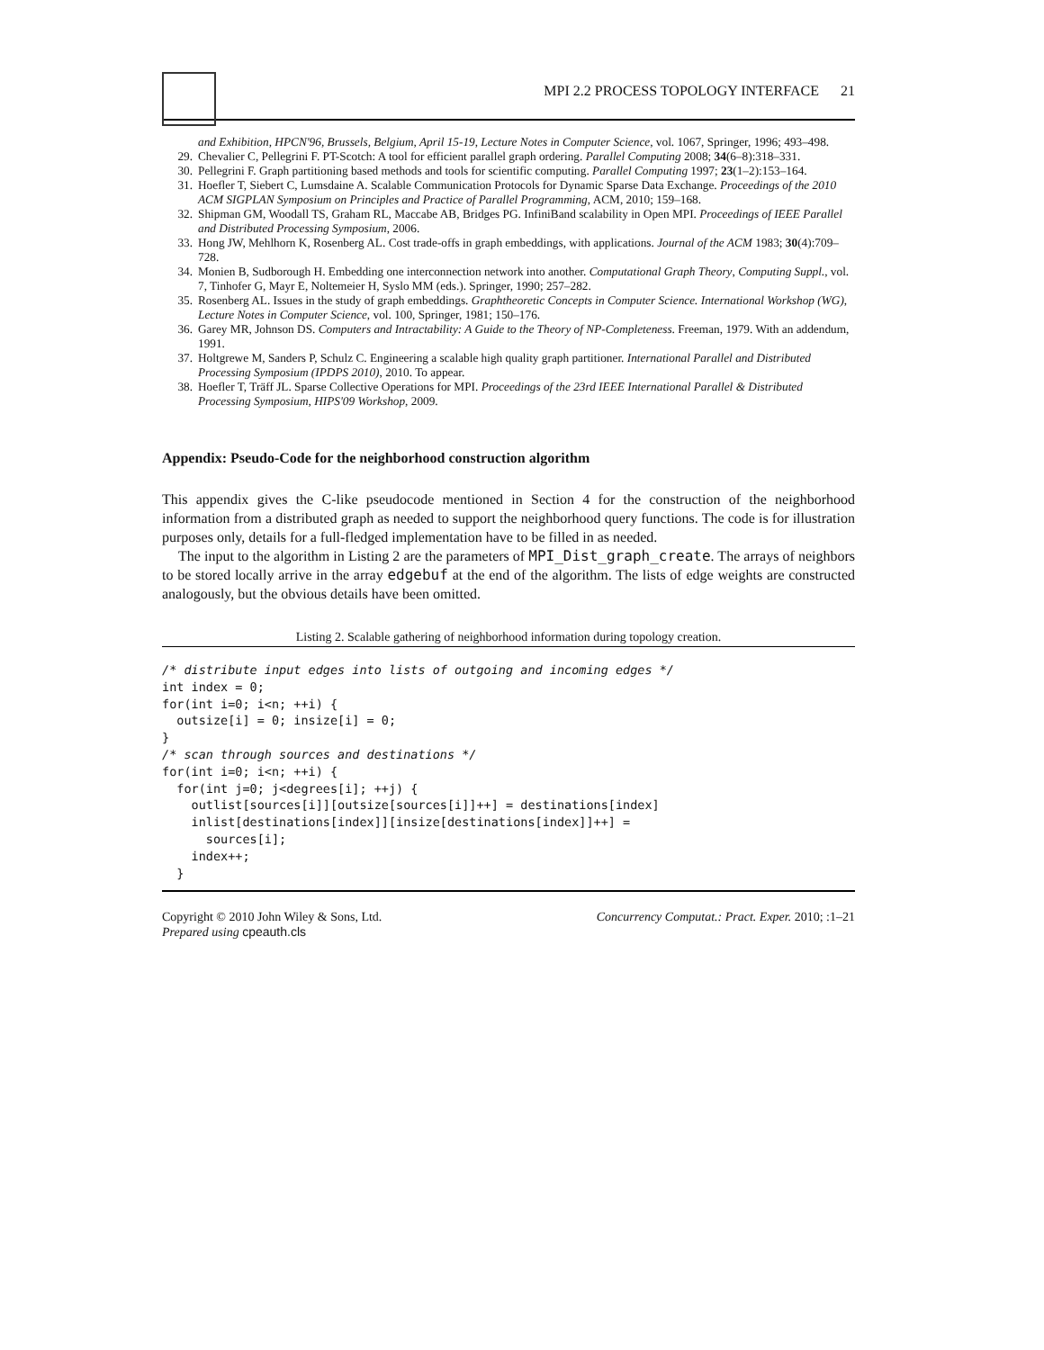MPI 2.2 PROCESS TOPOLOGY INTERFACE 21
and Exhibition, HPCN'96, Brussels, Belgium, April 15-19, Lecture Notes in Computer Science, vol. 1067, Springer, 1996; 493–498.
29. Chevalier C, Pellegrini F. PT-Scotch: A tool for efficient parallel graph ordering. Parallel Computing 2008; 34(6–8):318–331.
30. Pellegrini F. Graph partitioning based methods and tools for scientific computing. Parallel Computing 1997; 23(1–2):153–164.
31. Hoefler T, Siebert C, Lumsdaine A. Scalable Communication Protocols for Dynamic Sparse Data Exchange. Proceedings of the 2010 ACM SIGPLAN Symposium on Principles and Practice of Parallel Programming, ACM, 2010; 159–168.
32. Shipman GM, Woodall TS, Graham RL, Maccabe AB, Bridges PG. InfiniBand scalability in Open MPI. Proceedings of IEEE Parallel and Distributed Processing Symposium, 2006.
33. Hong JW, Mehlhorn K, Rosenberg AL. Cost trade-offs in graph embeddings, with applications. Journal of the ACM 1983; 30(4):709–728.
34. Monien B, Sudborough H. Embedding one interconnection network into another. Computational Graph Theory, Computing Suppl., vol. 7, Tinhofer G, Mayr E, Noltemeier H, Syslo MM (eds.). Springer, 1990; 257–282.
35. Rosenberg AL. Issues in the study of graph embeddings. Graphtheoretic Concepts in Computer Science. International Workshop (WG), Lecture Notes in Computer Science, vol. 100, Springer, 1981; 150–176.
36. Garey MR, Johnson DS. Computers and Intractability: A Guide to the Theory of NP-Completeness. Freeman, 1979. With an addendum, 1991.
37. Holtgrewe M, Sanders P, Schulz C. Engineering a scalable high quality graph partitioner. International Parallel and Distributed Processing Symposium (IPDPS 2010), 2010. To appear.
38. Hoefler T, Träff JL. Sparse Collective Operations for MPI. Proceedings of the 23rd IEEE International Parallel & Distributed Processing Symposium, HIPS'09 Workshop, 2009.
Appendix: Pseudo-Code for the neighborhood construction algorithm
This appendix gives the C-like pseudocode mentioned in Section 4 for the construction of the neighborhood information from a distributed graph as needed to support the neighborhood query functions. The code is for illustration purposes only, details for a full-fledged implementation have to be filled in as needed.
The input to the algorithm in Listing 2 are the parameters of MPI_Dist_graph_create. The arrays of neighbors to be stored locally arrive in the array edgebuf at the end of the algorithm. The lists of edge weights are constructed analogously, but the obvious details have been omitted.
Listing 2. Scalable gathering of neighborhood information during topology creation.
/* distribute input edges into lists of outgoing and incoming edges */
int index = 0;
for(int i=0; i<n; ++i) {
  outsize[i] = 0; insize[i] = 0;
}
/* scan through sources and destinations */
for(int i=0; i<n; ++i) {
  for(int j=0; j<degrees[i]; ++j) {
    outlist[sources[i]][outsize[sources[i]]++] = destinations[index]
    inlist[destinations[index]][insize[destinations[index]]++] =
      sources[i];
    index++;
  }
Copyright © 2010 John Wiley & Sons, Ltd.
Prepared using cpeauth.cls Concurrency Computat.: Pract. Exper. 2010; :1–21